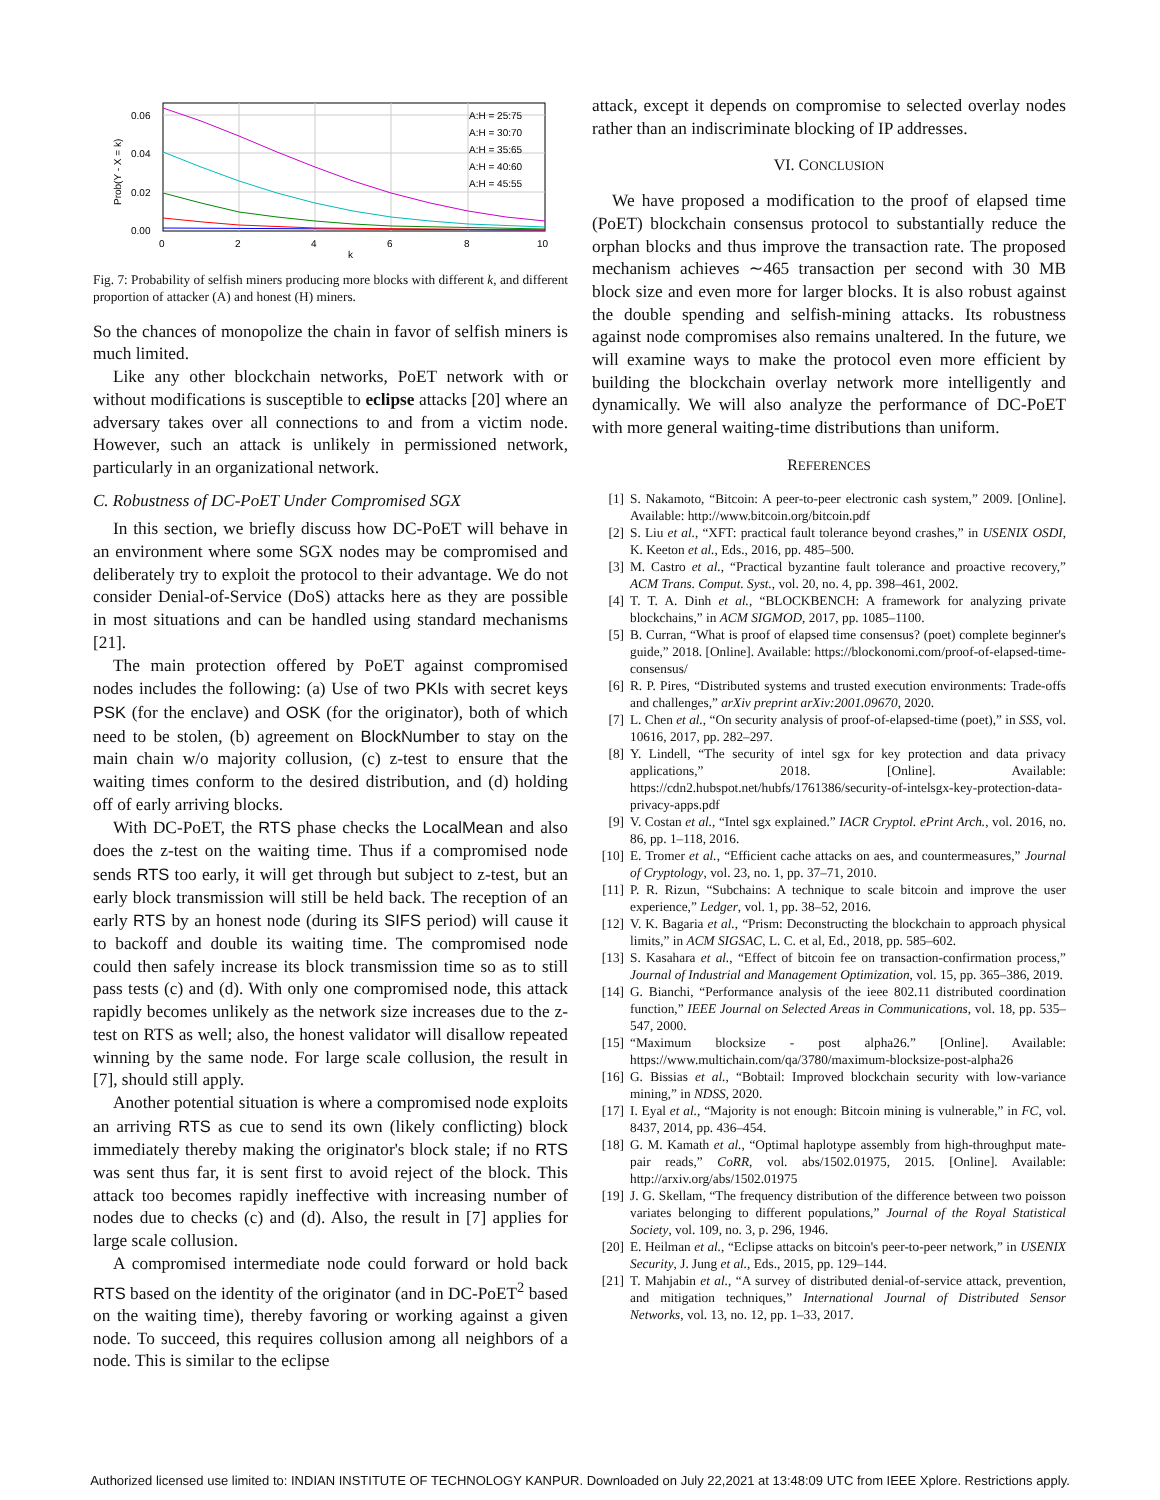0.06
0.04
0.02
0.00
0
2
4
6
8
10
k
Prob(Y - X = k)
A:H = 25:75
A:H = 30:70
A:H = 35:65
A:H = 40:60
A:H = 45:55
Fig. 7: Probability of selfish miners producing more blocks with different k, and different proportion of attacker (A) and honest (H) miners.
So the chances of monopolize the chain in favor of selfish miners is much limited.
Like any other blockchain networks, PoET network with or without modifications is susceptible to eclipse attacks [20] where an adversary takes over all connections to and from a victim node. However, such an attack is unlikely in permissioned network, particularly in an organizational network.
C. Robustness of DC-PoET Under Compromised SGX
In this section, we briefly discuss how DC-PoET will behave in an environment where some SGX nodes may be compromised and deliberately try to exploit the protocol to their advantage. We do not consider Denial-of-Service (DoS) attacks here as they are possible in most situations and can be handled using standard mechanisms [21].
The main protection offered by PoET against compromised nodes includes the following: (a) Use of two PKIs with secret keys PSK (for the enclave) and OSK (for the originator), both of which need to be stolen, (b) agreement on BlockNumber to stay on the main chain w/o majority collusion, (c) z-test to ensure that the waiting times conform to the desired distribution, and (d) holding off of early arriving blocks.
With DC-PoET, the RTS phase checks the LocalMean and also does the z-test on the waiting time. Thus if a compromised node sends RTS too early, it will get through but subject to z-test, but an early block transmission will still be held back. The reception of an early RTS by an honest node (during its SIFS period) will cause it to backoff and double its waiting time. The compromised node could then safely increase its block transmission time so as to still pass tests (c) and (d). With only one compromised node, this attack rapidly becomes unlikely as the network size increases due to the z-test on RTS as well; also, the honest validator will disallow repeated winning by the same node. For large scale collusion, the result in [7], should still apply.
Another potential situation is where a compromised node exploits an arriving RTS as cue to send its own (likely conflicting) block immediately thereby making the originator's block stale; if no RTS was sent thus far, it is sent first to avoid reject of the block. This attack too becomes rapidly ineffective with increasing number of nodes due to checks (c) and (d). Also, the result in [7] applies for large scale collusion.
A compromised intermediate node could forward or hold back RTS based on the identity of the originator (and in DC-PoET<sup>2</sup> based on the waiting time), thereby favoring or working against a given node. To succeed, this requires collusion among all neighbors of a node. This is similar to the eclipse
attack, except it depends on compromise to selected overlay nodes rather than an indiscriminate blocking of IP addresses.
VI. CONCLUSION
We have proposed a modification to the proof of elapsed time (PoET) blockchain consensus protocol to substantially reduce the orphan blocks and thus improve the transaction rate. The proposed mechanism achieves ∼465 transaction per second with 30 MB block size and even more for larger blocks. It is also robust against the double spending and selfish-mining attacks. Its robustness against node compromises also remains unaltered. In the future, we will examine ways to make the protocol even more efficient by building the blockchain overlay network more intelligently and dynamically. We will also analyze the performance of DC-PoET with more general waiting-time distributions than uniform.
REFERENCES
[1] S. Nakamoto, “Bitcoin: A peer-to-peer electronic cash system,” 2009. [Online]. Available: http://www.bitcoin.org/bitcoin.pdf
[2] S. Liu et al., “XFT: practical fault tolerance beyond crashes,” in USENIX OSDI, K. Keeton et al., Eds., 2016, pp. 485–500.
[3] M. Castro et al., “Practical byzantine fault tolerance and proactive recovery,” ACM Trans. Comput. Syst., vol. 20, no. 4, pp. 398–461, 2002.
[4] T. T. A. Dinh et al., “BLOCKBENCH: A framework for analyzing private blockchains,” in ACM SIGMOD, 2017, pp. 1085–1100.
[5] B. Curran, “What is proof of elapsed time consensus? (poet) complete beginner's guide,” 2018. [Online]. Available: https://blockonomi.com/proof-of-elapsed-time-consensus/
[6] R. P. Pires, “Distributed systems and trusted execution environments: Trade-offs and challenges,” arXiv preprint arXiv:2001.09670, 2020.
[7] L. Chen et al., “On security analysis of proof-of-elapsed-time (poet),” in SSS, vol. 10616, 2017, pp. 282–297.
[8] Y. Lindell, “The security of intel sgx for key protection and data privacy applications,” 2018. [Online]. Available: https://cdn2.hubspot.net/hubfs/1761386/security-of-intelsgx-key-protection-data-privacy-apps.pdf
[9] V. Costan et al., “Intel sgx explained.” IACR Cryptol. ePrint Arch., vol. 2016, no. 86, pp. 1–118, 2016.
[10]
E. Tromer et al., “Efficient cache attacks on aes, and countermeasures,” Journal of Cryptology, vol. 23, no. 1, pp. 37–71, 2010.
[11]
P. R. Rizun, “Subchains: A technique to scale bitcoin and improve the user experience,” Ledger, vol. 1, pp. 38–52, 2016.
[12]
V. K. Bagaria et al., “Prism: Deconstructing the blockchain to approach physical limits,” in ACM SIGSAC, L. C. et al, Ed., 2018, pp. 585–602.
[13]
S. Kasahara et al., “Effect of bitcoin fee on transaction-confirmation process,” Journal of Industrial and Management Optimization, vol. 15, pp. 365–386, 2019.
[14]
G. Bianchi, “Performance analysis of the ieee 802.11 distributed coordination function,” IEEE Journal on Selected Areas in Communications, vol. 18, pp. 535–547, 2000.
[15]
“Maximum blocksize - post alpha26.” [Online]. Available: https://www.multichain.com/qa/3780/maximum-blocksize-post-alpha26
[16]
G. Bissias et al., “Bobtail: Improved blockchain security with low-variance mining,” in NDSS, 2020.
[17]
I. Eyal et al., “Majority is not enough: Bitcoin mining is vulnerable,” in FC, vol. 8437, 2014, pp. 436–454.
[18]
G. M. Kamath et al., “Optimal haplotype assembly from high-throughput mate-pair reads,” CoRR, vol. abs/1502.01975, 2015. [Online]. Available: http://arxiv.org/abs/1502.01975
[19]
J. G. Skellam, “The frequency distribution of the difference between two poisson variates belonging to different populations,” Journal of the Royal Statistical Society, vol. 109, no. 3, p. 296, 1946.
[20]
E. Heilman et al., “Eclipse attacks on bitcoin's peer-to-peer network,” in USENIX Security, J. Jung et al., Eds., 2015, pp. 129–144.
[21]
T. Mahjabin et al., “A survey of distributed denial-of-service attack, prevention, and mitigation techniques,” International Journal of Distributed Sensor Networks, vol. 13, no. 12, pp. 1–33, 2017.
Authorized licensed use limited to: INDIAN INSTITUTE OF TECHNOLOGY KANPUR. Downloaded on July 22,2021 at 13:48:09 UTC from IEEE Xplore. Restrictions apply.